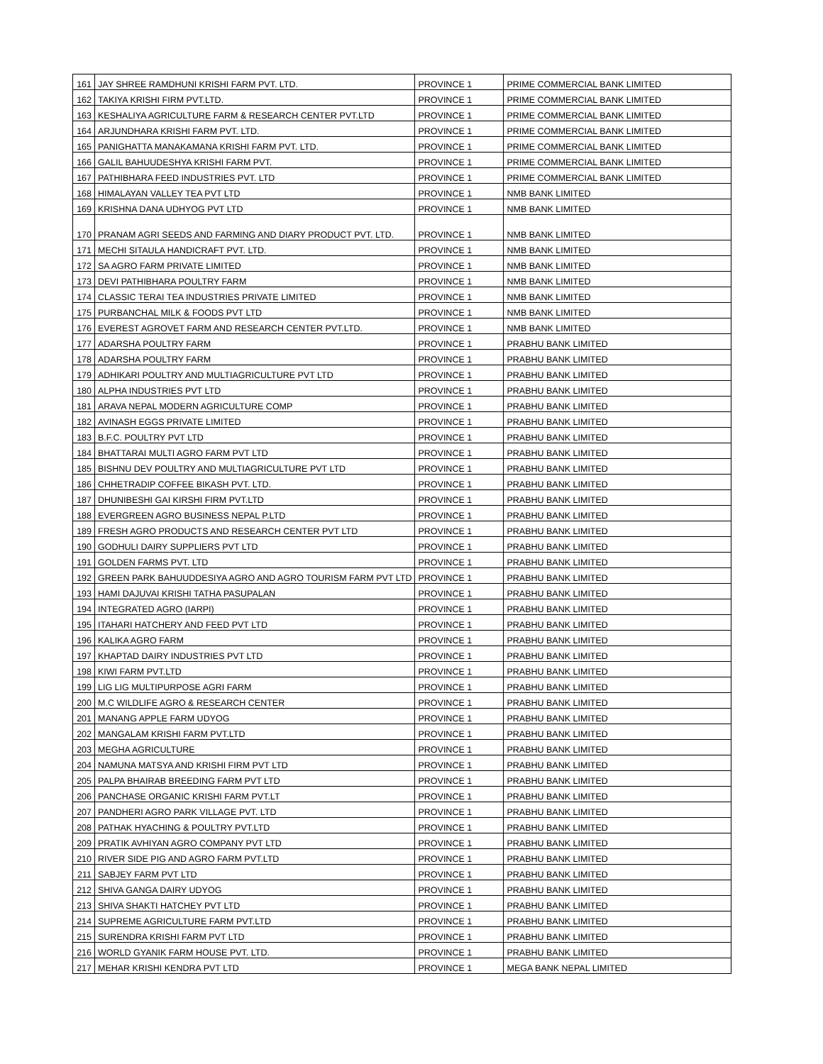| 161 | JAY SHREE RAMDHUNI KRISHI FARM PVT. LTD. | PROVINCE 1 | PRIME COMMERCIAL BANK LIMITED |
| 162 | TAKIYA KRISHI FIRM PVT.LTD. | PROVINCE 1 | PRIME COMMERCIAL BANK LIMITED |
| 163 | KESHALIYA AGRICULTURE FARM & RESEARCH CENTER PVT.LTD | PROVINCE 1 | PRIME COMMERCIAL BANK LIMITED |
| 164 | ARJUNDHARA KRISHI FARM PVT. LTD. | PROVINCE 1 | PRIME COMMERCIAL BANK LIMITED |
| 165 | PANIGHATTA MANAKAMANA KRISHI FARM PVT. LTD. | PROVINCE 1 | PRIME COMMERCIAL BANK LIMITED |
| 166 | GALIL BAHUUDESHYA KRISHI FARM PVT. | PROVINCE 1 | PRIME COMMERCIAL BANK LIMITED |
| 167 | PATHIBHARA FEED INDUSTRIES PVT. LTD | PROVINCE 1 | PRIME COMMERCIAL BANK LIMITED |
| 168 | HIMALAYAN VALLEY TEA PVT LTD | PROVINCE 1 | NMB BANK LIMITED |
| 169 | KRISHNA DANA UDHYOG PVT LTD | PROVINCE 1 | NMB BANK LIMITED |
| 170 | PRANAM AGRI SEEDS AND FARMING AND DIARY PRODUCT PVT. LTD. | PROVINCE 1 | NMB BANK LIMITED |
| 171 | MECHI SITAULA HANDICRAFT PVT. LTD. | PROVINCE 1 | NMB BANK LIMITED |
| 172 | SA AGRO FARM PRIVATE LIMITED | PROVINCE 1 | NMB BANK LIMITED |
| 173 | DEVI PATHIBHARA POULTRY FARM | PROVINCE 1 | NMB BANK LIMITED |
| 174 | CLASSIC TERAI TEA INDUSTRIES PRIVATE LIMITED | PROVINCE 1 | NMB BANK LIMITED |
| 175 | PURBANCHAL MILK & FOODS PVT LTD | PROVINCE 1 | NMB BANK LIMITED |
| 176 | EVEREST AGROVET FARM AND RESEARCH CENTER PVT.LTD. | PROVINCE 1 | NMB BANK LIMITED |
| 177 | ADARSHA POULTRY FARM | PROVINCE 1 | PRABHU BANK LIMITED |
| 178 | ADARSHA POULTRY FARM | PROVINCE 1 | PRABHU BANK LIMITED |
| 179 | ADHIKARI POULTRY AND MULTIAGRICULTURE PVT LTD | PROVINCE 1 | PRABHU BANK LIMITED |
| 180 | ALPHA INDUSTRIES PVT LTD | PROVINCE 1 | PRABHU BANK LIMITED |
| 181 | ARAVA NEPAL MODERN AGRICULTURE COMP | PROVINCE 1 | PRABHU BANK LIMITED |
| 182 | AVINASH EGGS PRIVATE LIMITED | PROVINCE 1 | PRABHU BANK LIMITED |
| 183 | B.F.C. POULTRY PVT LTD | PROVINCE 1 | PRABHU BANK LIMITED |
| 184 | BHATTARAI MULTI AGRO FARM PVT LTD | PROVINCE 1 | PRABHU BANK LIMITED |
| 185 | BISHNU DEV POULTRY AND MULTIAGRICULTURE PVT LTD | PROVINCE 1 | PRABHU BANK LIMITED |
| 186 | CHHETRADIP COFFEE BIKASH PVT. LTD. | PROVINCE 1 | PRABHU BANK LIMITED |
| 187 | DHUNIBESHI GAI KIRSHI FIRM PVT.LTD | PROVINCE 1 | PRABHU BANK LIMITED |
| 188 | EVERGREEN AGRO BUSINESS NEPAL P.LTD | PROVINCE 1 | PRABHU BANK LIMITED |
| 189 | FRESH AGRO PRODUCTS AND RESEARCH CENTER PVT LTD | PROVINCE 1 | PRABHU BANK LIMITED |
| 190 | GODHULI DAIRY SUPPLIERS PVT LTD | PROVINCE 1 | PRABHU BANK LIMITED |
| 191 | GOLDEN FARMS PVT. LTD | PROVINCE 1 | PRABHU BANK LIMITED |
| 192 | GREEN PARK BAHUUDDESIYA AGRO AND AGRO TOURISM FARM PVT LTD | PROVINCE 1 | PRABHU BANK LIMITED |
| 193 | HAMI DAJUVAI KRISHI TATHA PASUPALAN | PROVINCE 1 | PRABHU BANK LIMITED |
| 194 | INTEGRATED AGRO (IARPI) | PROVINCE 1 | PRABHU BANK LIMITED |
| 195 | ITAHARI HATCHERY AND FEED PVT LTD | PROVINCE 1 | PRABHU BANK LIMITED |
| 196 | KALIKA AGRO FARM | PROVINCE 1 | PRABHU BANK LIMITED |
| 197 | KHAPTAD DAIRY INDUSTRIES PVT LTD | PROVINCE 1 | PRABHU BANK LIMITED |
| 198 | KIWI FARM PVT.LTD | PROVINCE 1 | PRABHU BANK LIMITED |
| 199 | LIG LIG MULTIPURPOSE AGRI FARM | PROVINCE 1 | PRABHU BANK LIMITED |
| 200 | M.C WILDLIFE AGRO & RESEARCH CENTER | PROVINCE 1 | PRABHU BANK LIMITED |
| 201 | MANANG APPLE FARM UDYOG | PROVINCE 1 | PRABHU BANK LIMITED |
| 202 | MANGALAM KRISHI FARM PVT.LTD | PROVINCE 1 | PRABHU BANK LIMITED |
| 203 | MEGHA AGRICULTURE | PROVINCE 1 | PRABHU BANK LIMITED |
| 204 | NAMUNA MATSYA AND KRISHI FIRM PVT LTD | PROVINCE 1 | PRABHU BANK LIMITED |
| 205 | PALPA BHAIRAB BREEDING FARM PVT LTD | PROVINCE 1 | PRABHU BANK LIMITED |
| 206 | PANCHASE ORGANIC KRISHI FARM PVT.LT | PROVINCE 1 | PRABHU BANK LIMITED |
| 207 | PANDHERI AGRO PARK VILLAGE PVT. LTD | PROVINCE 1 | PRABHU BANK LIMITED |
| 208 | PATHAK HYACHING & POULTRY PVT.LTD | PROVINCE 1 | PRABHU BANK LIMITED |
| 209 | PRATIK AVHIYAN AGRO COMPANY PVT LTD | PROVINCE 1 | PRABHU BANK LIMITED |
| 210 | RIVER SIDE PIG AND AGRO FARM PVT.LTD | PROVINCE 1 | PRABHU BANK LIMITED |
| 211 | SABJEY FARM PVT LTD | PROVINCE 1 | PRABHU BANK LIMITED |
| 212 | SHIVA GANGA DAIRY UDYOG | PROVINCE 1 | PRABHU BANK LIMITED |
| 213 | SHIVA SHAKTI HATCHEY PVT LTD | PROVINCE 1 | PRABHU BANK LIMITED |
| 214 | SUPREME AGRICULTURE FARM PVT.LTD | PROVINCE 1 | PRABHU BANK LIMITED |
| 215 | SURENDRA KRISHI FARM PVT LTD | PROVINCE 1 | PRABHU BANK LIMITED |
| 216 | WORLD GYANIK FARM HOUSE PVT. LTD. | PROVINCE 1 | PRABHU BANK LIMITED |
| 217 | MEHAR KRISHI KENDRA PVT LTD | PROVINCE 1 | MEGA BANK NEPAL LIMITED |